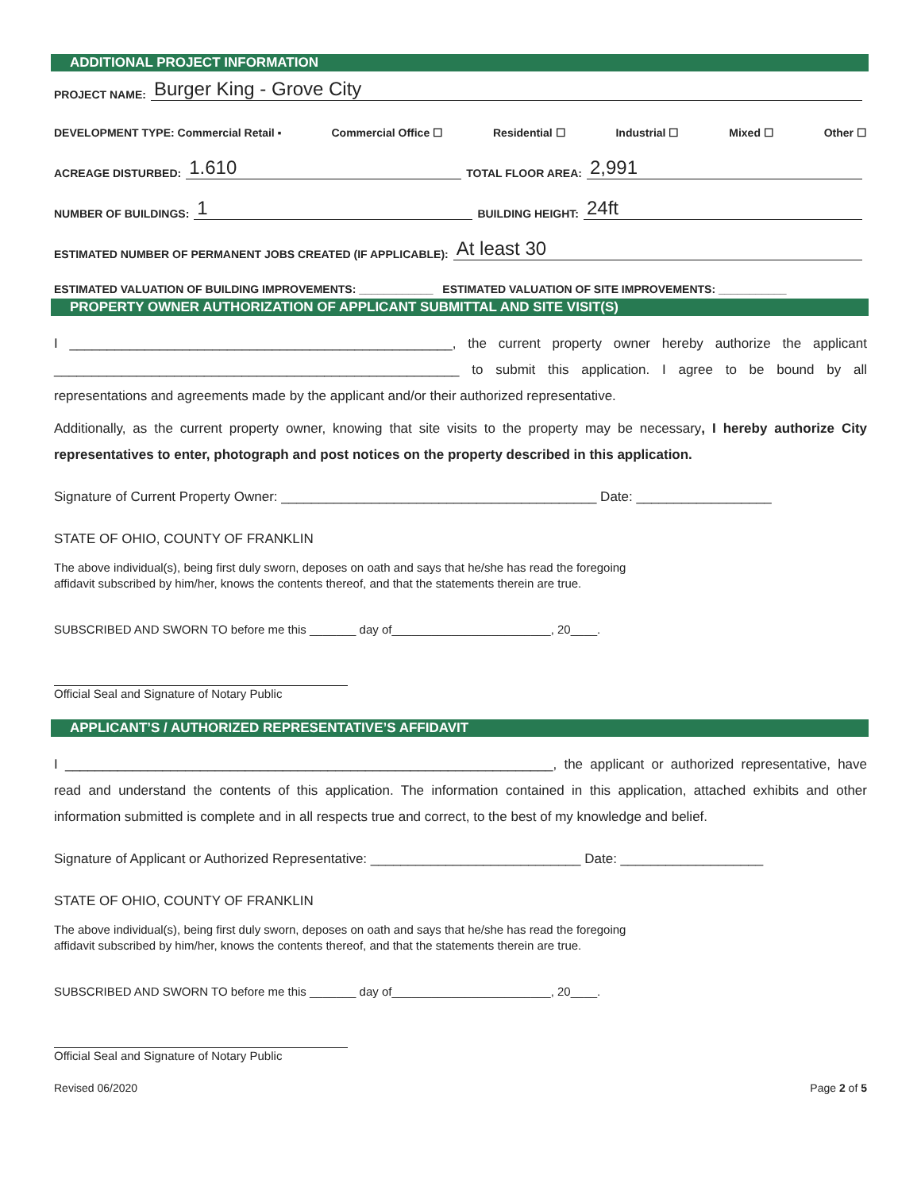ADDITIONAL PROJECT INFORMATION
PROJECT NAME: Burger King - Grove City
DEVELOPMENT TYPE: Commercial Retail ▪ Commercial Office ☐ Residential ☐ Industrial ☐ Mixed ☐ Other ☐
ACREAGE DISTURBED: 1.610 TOTAL FLOOR AREA: 2,991
NUMBER OF BUILDINGS: 1 BUILDING HEIGHT: 24ft
ESTIMATED NUMBER OF PERMANENT JOBS CREATED (IF APPLICABLE): At least 30
ESTIMATED VALUATION OF BUILDING IMPROVEMENTS: ____________ ESTIMATED VALUATION OF SITE IMPROVEMENTS: ___________
PROPERTY OWNER AUTHORIZATION OF APPLICANT SUBMITTAL AND SITE VISIT(S)
I ___________________________________________________, the current property owner hereby authorize the applicant ______________________________________________________ to submit this application. I agree to be bound by all representations and agreements made by the applicant and/or their authorized representative.
Additionally, as the current property owner, knowing that site visits to the property may be necessary, I hereby authorize City representatives to enter, photograph and post notices on the property described in this application.
Signature of Current Property Owner: __________________________________________ Date: __________________
STATE OF OHIO, COUNTY OF FRANKLIN
The above individual(s), being first duly sworn, deposes on oath and says that he/she has read the foregoing
affidavit subscribed by him/her, knows the contents thereof, and that the statements therein are true.
SUBSCRIBED AND SWORN TO before me this _______ day of________________________, 20____.
Official Seal and Signature of Notary Public
APPLICANT’S / AUTHORIZED REPRESENTATIVE’S AFFIDAVIT
I _________________________________________________________________, the applicant or authorized representative, have read and understand the contents of this application. The information contained in this application, attached exhibits and other information submitted is complete and in all respects true and correct, to the best of my knowledge and belief.
Signature of Applicant or Authorized Representative: ____________________________ Date: ___________________
STATE OF OHIO, COUNTY OF FRANKLIN
The above individual(s), being first duly sworn, deposes on oath and says that he/she has read the foregoing
affidavit subscribed by him/her, knows the contents thereof, and that the statements therein are true.
SUBSCRIBED AND SWORN TO before me this _______ day of________________________, 20____.
Official Seal and Signature of Notary Public
Revised 06/2020 Page 2 of 5